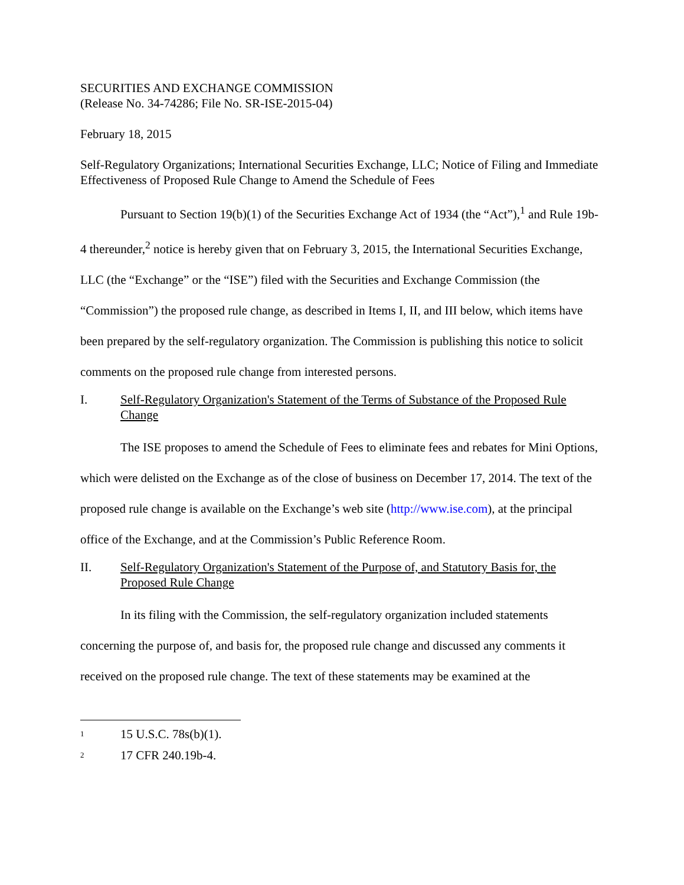SECURITIES AND EXCHANGE COMMISSION
(Release No. 34-74286; File No. SR-ISE-2015-04)
February 18, 2015
Self-Regulatory Organizations; International Securities Exchange, LLC; Notice of Filing and Immediate Effectiveness of Proposed Rule Change to Amend the Schedule of Fees
Pursuant to Section 19(b)(1) of the Securities Exchange Act of 1934 (the “Act”),<sup>1</sup> and Rule 19b-4 thereunder,<sup>2</sup> notice is hereby given that on February 3, 2015, the International Securities Exchange, LLC (the “Exchange” or the “ISE”) filed with the Securities and Exchange Commission (the “Commission”) the proposed rule change, as described in Items I, II, and III below, which items have been prepared by the self-regulatory organization. The Commission is publishing this notice to solicit comments on the proposed rule change from interested persons.
I. Self-Regulatory Organization's Statement of the Terms of Substance of the Proposed Rule Change
The ISE proposes to amend the Schedule of Fees to eliminate fees and rebates for Mini Options, which were delisted on the Exchange as of the close of business on December 17, 2014. The text of the proposed rule change is available on the Exchange’s web site (http://www.ise.com), at the principal office of the Exchange, and at the Commission’s Public Reference Room.
II. Self-Regulatory Organization's Statement of the Purpose of, and Statutory Basis for, the Proposed Rule Change
In its filing with the Commission, the self-regulatory organization included statements concerning the purpose of, and basis for, the proposed rule change and discussed any comments it received on the proposed rule change. The text of these statements may be examined at the
<sup>1</sup> 15 U.S.C. 78s(b)(1).
<sup>2</sup> 17 CFR 240.19b-4.